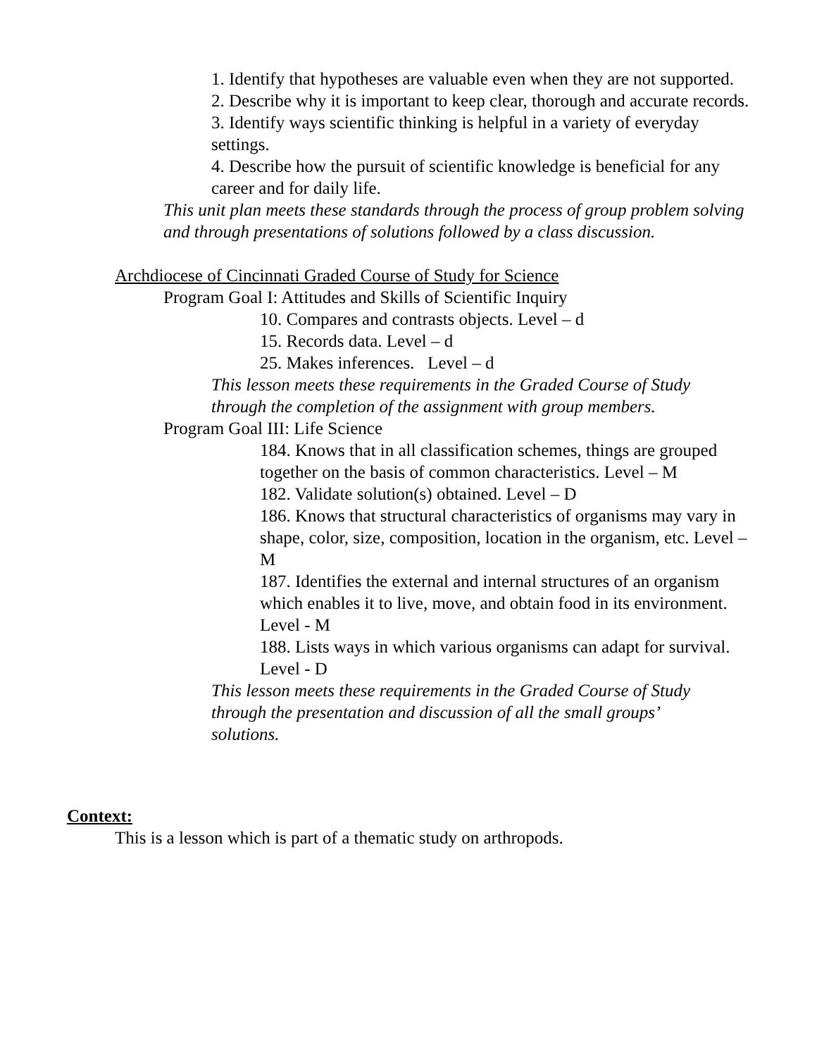1. Identify that hypotheses are valuable even when they are not supported.
2. Describe why it is important to keep clear, thorough and accurate records.
3. Identify ways scientific thinking is helpful in a variety of everyday settings.
4. Describe how the pursuit of scientific knowledge is beneficial for any career and for daily life.
This unit plan meets these standards through the process of group problem solving and through presentations of solutions followed by a class discussion.
Archdiocese of Cincinnati Graded Course of Study for Science
Program Goal I: Attitudes and Skills of Scientific Inquiry
10. Compares and contrasts objects. Level – d
15. Records data. Level – d
25. Makes inferences. Level – d
This lesson meets these requirements in the Graded Course of Study through the completion of the assignment with group members.
Program Goal III: Life Science
184. Knows that in all classification schemes, things are grouped together on the basis of common characteristics. Level – M
182. Validate solution(s) obtained. Level – D
186. Knows that structural characteristics of organisms may vary in shape, color, size, composition, location in the organism, etc. Level – M
187. Identifies the external and internal structures of an organism which enables it to live, move, and obtain food in its environment. Level - M
188. Lists ways in which various organisms can adapt for survival. Level - D
This lesson meets these requirements in the Graded Course of Study through the presentation and discussion of all the small groups’ solutions.
Context:
This is a lesson which is part of a thematic study on arthropods.